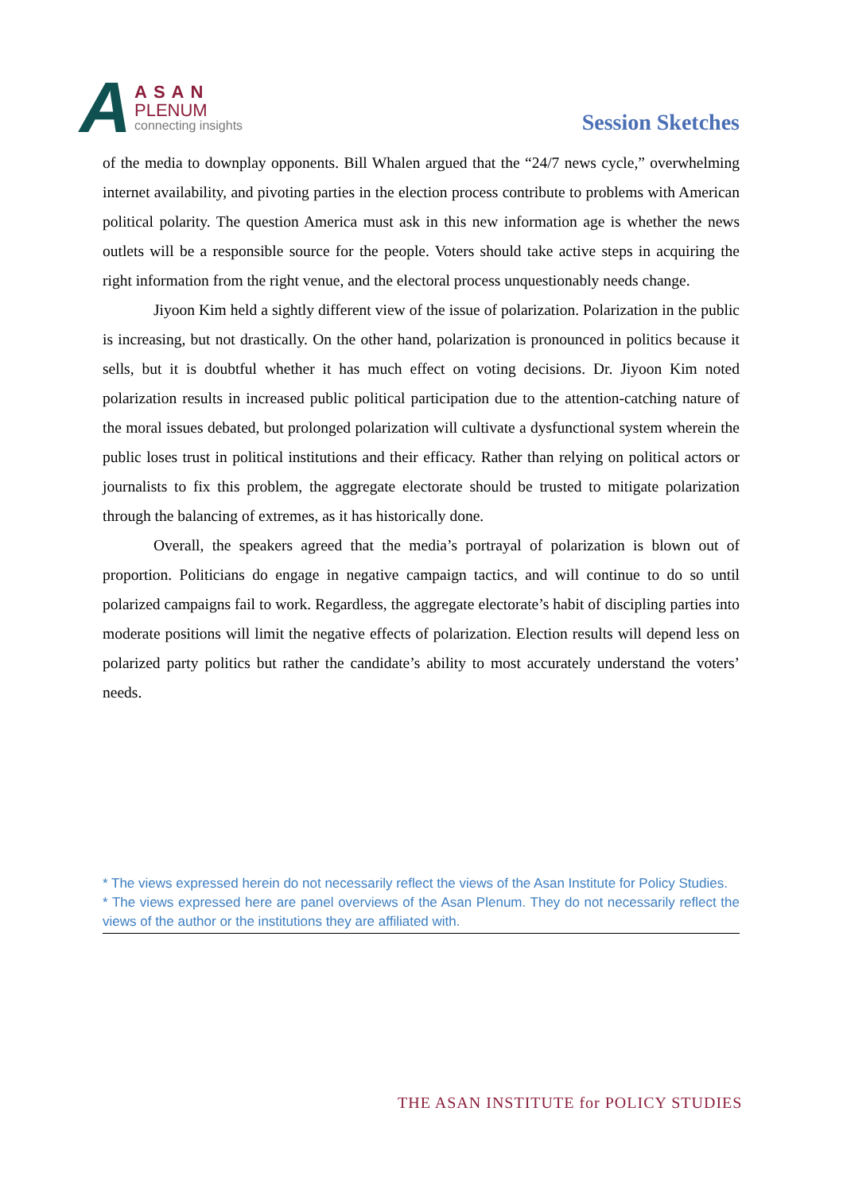A
ASAN
PLENUM
connecting insights
Session Sketches
of the media to downplay opponents. Bill Whalen argued that the “24/7 news cycle,” overwhelming internet availability, and pivoting parties in the election process contribute to problems with American political polarity. The question America must ask in this new information age is whether the news outlets will be a responsible source for the people. Voters should take active steps in acquiring the right information from the right venue, and the electoral process unquestionably needs change.
Jiyoon Kim held a sightly different view of the issue of polarization. Polarization in the public is increasing, but not drastically. On the other hand, polarization is pronounced in politics because it sells, but it is doubtful whether it has much effect on voting decisions. Dr. Jiyoon Kim noted polarization results in increased public political participation due to the attention-catching nature of the moral issues debated, but prolonged polarization will cultivate a dysfunctional system wherein the public loses trust in political institutions and their efficacy. Rather than relying on political actors or journalists to fix this problem, the aggregate electorate should be trusted to mitigate polarization through the balancing of extremes, as it has historically done.
Overall, the speakers agreed that the media’s portrayal of polarization is blown out of proportion. Politicians do engage in negative campaign tactics, and will continue to do so until polarized campaigns fail to work. Regardless, the aggregate electorate’s habit of discipling parties into moderate positions will limit the negative effects of polarization. Election results will depend less on polarized party politics but rather the candidate’s ability to most accurately understand the voters’ needs.
* The views expressed herein do not necessarily reflect the views of the Asan Institute for Policy Studies.
* The views expressed here are panel overviews of the Asan Plenum. They do not necessarily reflect the views of the author or the institutions they are affiliated with.
THE ASAN INSTITUTE for POLICY STUDIES